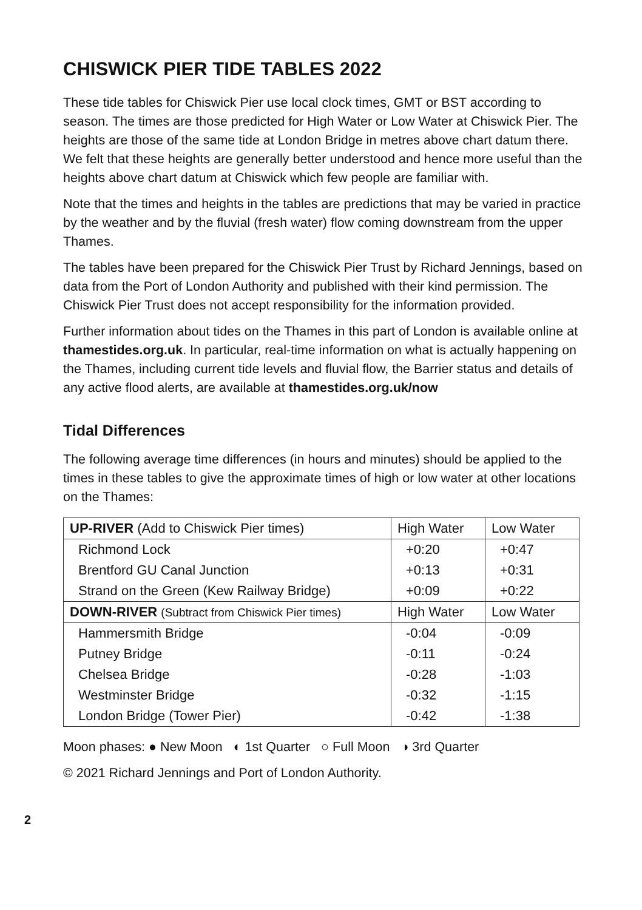CHISWICK PIER TIDE TABLES 2022
These tide tables for Chiswick Pier use local clock times, GMT or BST according to season. The times are those predicted for High Water or Low Water at Chiswick Pier. The heights are those of the same tide at London Bridge in metres above chart datum there. We felt that these heights are generally better understood and hence more useful than the heights above chart datum at Chiswick which few people are familiar with.
Note that the times and heights in the tables are predictions that may be varied in practice by the weather and by the fluvial (fresh water) flow coming downstream from the upper Thames.
The tables have been prepared for the Chiswick Pier Trust by Richard Jennings, based on data from the Port of London Authority and published with their kind permission. The Chiswick Pier Trust does not accept responsibility for the information provided.
Further information about tides on the Thames in this part of London is available online at thamestides.org.uk. In particular, real-time information on what is actually happening on the Thames, including current tide levels and fluvial flow, the Barrier status and details of any active flood alerts, are available at thamestides.org.uk/now
Tidal Differences
The following average time differences (in hours and minutes) should be applied to the times in these tables to give the approximate times of high or low water at other locations on the Thames:
| UP-RIVER (Add to Chiswick Pier times) | High Water | Low Water |
| --- | --- | --- |
| Richmond Lock | +0:20 | +0:47 |
| Brentford GU Canal Junction | +0:13 | +0:31 |
| Strand on the Green (Kew Railway Bridge) | +0:09 | +0:22 |
| DOWN-RIVER (Subtract from Chiswick Pier times) | High Water | Low Water |
| Hammersmith Bridge | -0:04 | -0:09 |
| Putney Bridge | -0:11 | -0:24 |
| Chelsea Bridge | -0:28 | -1:03 |
| Westminster Bridge | -0:32 | -1:15 |
| London Bridge (Tower Pier) | -0:42 | -1:38 |
Moon phases: ● New Moon ◐ 1st Quarter ○ Full Moon ◑ 3rd Quarter
© 2021 Richard Jennings and Port of London Authority.
2